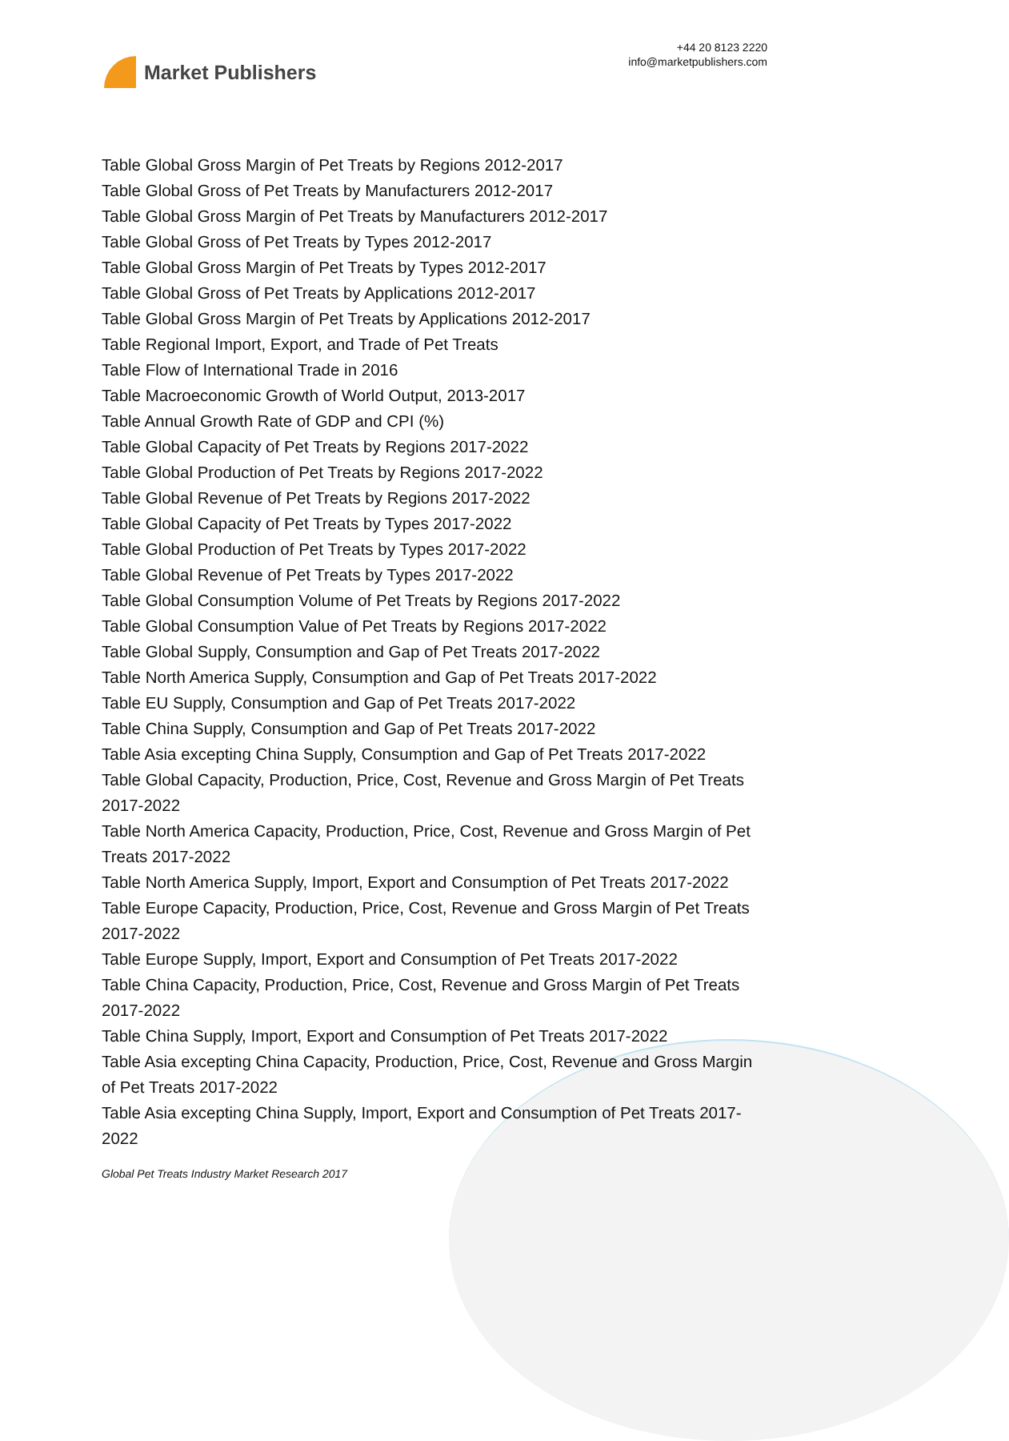Market Publishers
+44 20 8123 2220
info@marketpublishers.com
Table Global Gross Margin of Pet Treats by Regions 2012-2017
Table Global Gross of Pet Treats by Manufacturers 2012-2017
Table Global Gross Margin of Pet Treats by Manufacturers 2012-2017
Table Global Gross of Pet Treats by Types 2012-2017
Table Global Gross Margin of Pet Treats by Types 2012-2017
Table Global Gross of Pet Treats by Applications 2012-2017
Table Global Gross Margin of Pet Treats by Applications 2012-2017
Table Regional Import, Export, and Trade of Pet Treats
Table Flow of International Trade in 2016
Table Macroeconomic Growth of World Output, 2013-2017
Table Annual Growth Rate of GDP and CPI (%)
Table Global Capacity of Pet Treats by Regions 2017-2022
Table Global Production of Pet Treats by Regions 2017-2022
Table Global Revenue of Pet Treats by Regions 2017-2022
Table Global Capacity of Pet Treats by Types 2017-2022
Table Global Production of Pet Treats by Types 2017-2022
Table Global Revenue of Pet Treats by Types 2017-2022
Table Global Consumption Volume of Pet Treats by Regions 2017-2022
Table Global Consumption Value of Pet Treats by Regions 2017-2022
Table Global Supply, Consumption and Gap of Pet Treats 2017-2022
Table North America Supply, Consumption and Gap of Pet Treats 2017-2022
Table EU Supply, Consumption and Gap of Pet Treats 2017-2022
Table China Supply, Consumption and Gap of Pet Treats 2017-2022
Table Asia excepting China Supply, Consumption and Gap of Pet Treats 2017-2022
Table Global Capacity, Production, Price, Cost, Revenue and Gross Margin of Pet Treats 2017-2022
Table North America Capacity, Production, Price, Cost, Revenue and Gross Margin of Pet Treats 2017-2022
Table North America Supply, Import, Export and Consumption of Pet Treats 2017-2022
Table Europe Capacity, Production, Price, Cost, Revenue and Gross Margin of Pet Treats 2017-2022
Table Europe Supply, Import, Export and Consumption of Pet Treats 2017-2022
Table China Capacity, Production, Price, Cost, Revenue and Gross Margin of Pet Treats 2017-2022
Table China Supply, Import, Export and Consumption of Pet Treats 2017-2022
Table Asia excepting China Capacity, Production, Price, Cost, Revenue and Gross Margin of Pet Treats 2017-2022
Table Asia excepting China Supply, Import, Export and Consumption of Pet Treats 2017-2022
Global Pet Treats Industry Market Research 2017